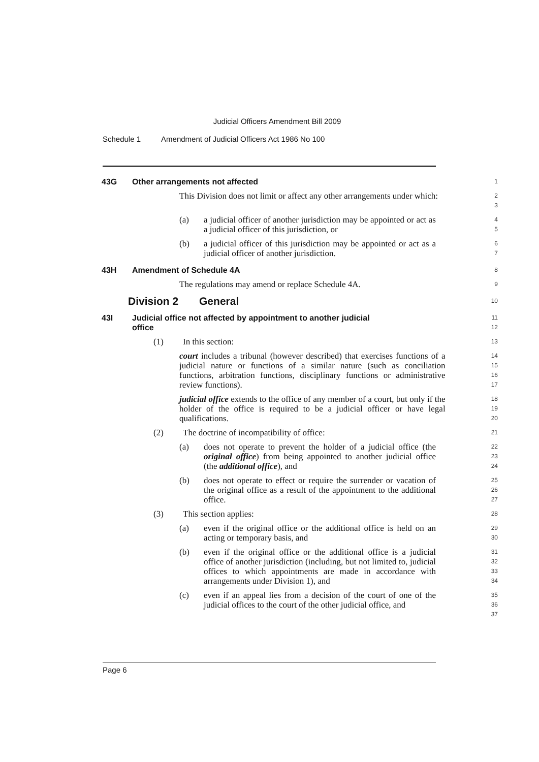Judicial Officers Amendment Bill 2009
Schedule 1 Amendment of Judicial Officers Act 1986 No 100
43G Other arrangements not affected
1
This Division does not limit or affect any other arrangements under which:
2
3
(a) a judicial officer of another jurisdiction may be appointed or act as a judicial officer of this jurisdiction, or
4
5
(b) a judicial officer of this jurisdiction may be appointed or act as a judicial officer of another jurisdiction.
6
7
43H Amendment of Schedule 4A
8
The regulations may amend or replace Schedule 4A.
9
Division 2 General
10
43I Judicial office not affected by appointment to another judicial
office
11
12
(1) In this section:
13
court includes a tribunal (however described) that exercises functions of a judicial nature or functions of a similar nature (such as conciliation functions, arbitration functions, disciplinary functions or administrative review functions).
14
15
16
17
judicial office extends to the office of any member of a court, but only if the holder of the office is required to be a judicial officer or have legal qualifications.
18
19
20
(2) The doctrine of incompatibility of office:
21
(a) does not operate to prevent the holder of a judicial office (the original office) from being appointed to another judicial office (the additional office), and
22
23
24
(b) does not operate to effect or require the surrender or vacation of the original office as a result of the appointment to the additional office.
25
26
27
(3) This section applies:
28
(a) even if the original office or the additional office is held on an acting or temporary basis, and
29
30
(b) even if the original office or the additional office is a judicial office of another jurisdiction (including, but not limited to, judicial offices to which appointments are made in accordance with arrangements under Division 1), and
31
32
33
34
(c) even if an appeal lies from a decision of the court of one of the judicial offices to the court of the other judicial office, and
35
36
37
Page 6